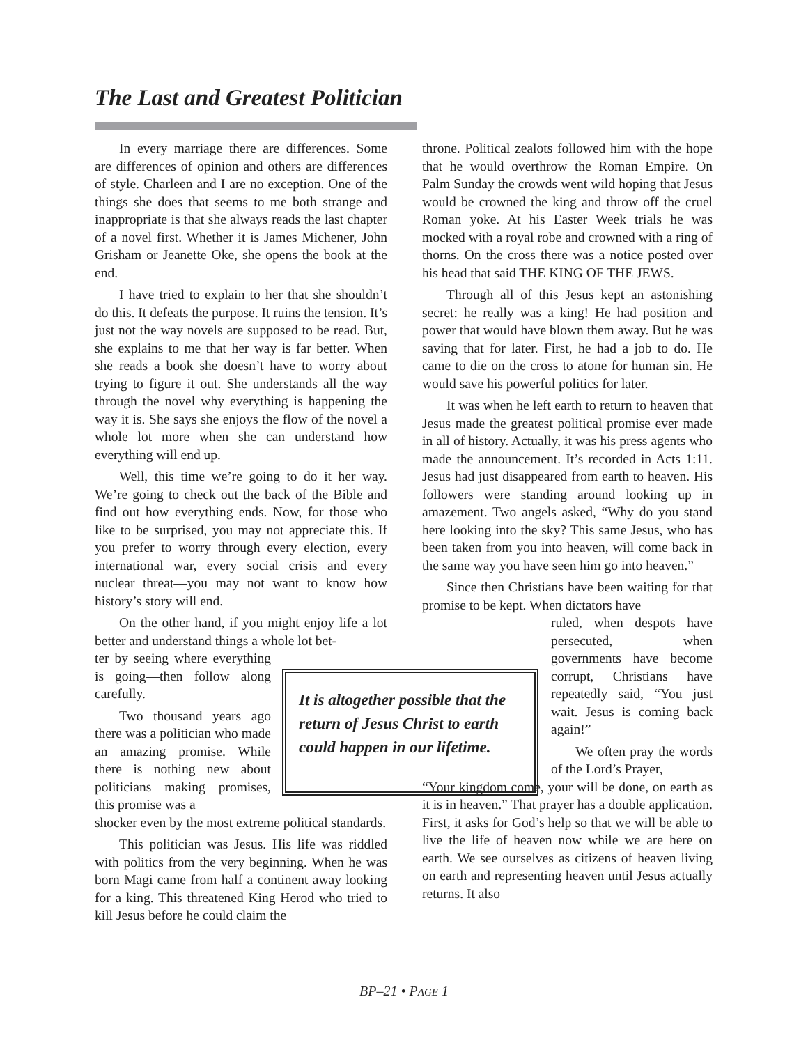The Last and Greatest Politician
In every marriage there are differences. Some are differences of opinion and others are differences of style. Charleen and I are no exception. One of the things she does that seems to me both strange and inappropriate is that she always reads the last chapter of a novel first. Whether it is James Michener, John Grisham or Jeanette Oke, she opens the book at the end.
I have tried to explain to her that she shouldn’t do this. It defeats the purpose. It ruins the tension. It’s just not the way novels are supposed to be read. But, she explains to me that her way is far better. When she reads a book she doesn’t have to worry about trying to figure it out. She understands all the way through the novel why everything is happening the way it is. She says she enjoys the flow of the novel a whole lot more when she can understand how everything will end up.
Well, this time we’re going to do it her way. We’re going to check out the back of the Bible and find out how everything ends. Now, for those who like to be surprised, you may not appreciate this. If you prefer to worry through every election, every international war, every social crisis and every nuclear threat—you may not want to know how history’s story will end.
On the other hand, if you might enjoy life a lot better and understand things a whole lot bet-
ter by seeing where everything is going—then follow along carefully.
Two thousand years ago there was a politician who made an amazing promise. While there is nothing new about politicians making promises, this promise was a
shocker even by the most extreme political standards.
This politician was Jesus. His life was riddled with politics from the very beginning. When he was born Magi came from half a continent away looking for a king. This threatened King Herod who tried to kill Jesus before he could claim the
throne. Political zealots followed him with the hope that he would overthrow the Roman Empire. On Palm Sunday the crowds went wild hoping that Jesus would be crowned the king and throw off the cruel Roman yoke. At his Easter Week trials he was mocked with a royal robe and crowned with a ring of thorns. On the cross there was a notice posted over his head that said THE KING OF THE JEWS.
Through all of this Jesus kept an astonishing secret: he really was a king! He had position and power that would have blown them away. But he was saving that for later. First, he had a job to do. He came to die on the cross to atone for human sin. He would save his powerful politics for later.
It was when he left earth to return to heaven that Jesus made the greatest political promise ever made in all of history. Actually, it was his press agents who made the announcement. It’s recorded in Acts 1:11. Jesus had just disappeared from earth to heaven. His followers were standing around looking up in amazement. Two angels asked, “Why do you stand here looking into the sky? This same Jesus, who has been taken from you into heaven, will come back in the same way you have seen him go into heaven.”
Since then Christians have been waiting for that promise to be kept. When dictators have
ruled, when despots have persecuted, when governments have become corrupt, Christians have repeatedly said, “You just wait. Jesus is coming back again!”
We often pray the words of the Lord’s Prayer,
“Your kingdom come, your will be done, on earth as it is in heaven.” That prayer has a double application. First, it asks for God’s help so that we will be able to live the life of heaven now while we are here on earth. We see ourselves as citizens of heaven living on earth and representing heaven until Jesus actually returns. It also
It is altogether possible that the return of Jesus Christ to earth could happen in our lifetime.
BP–21 • PAGE 1